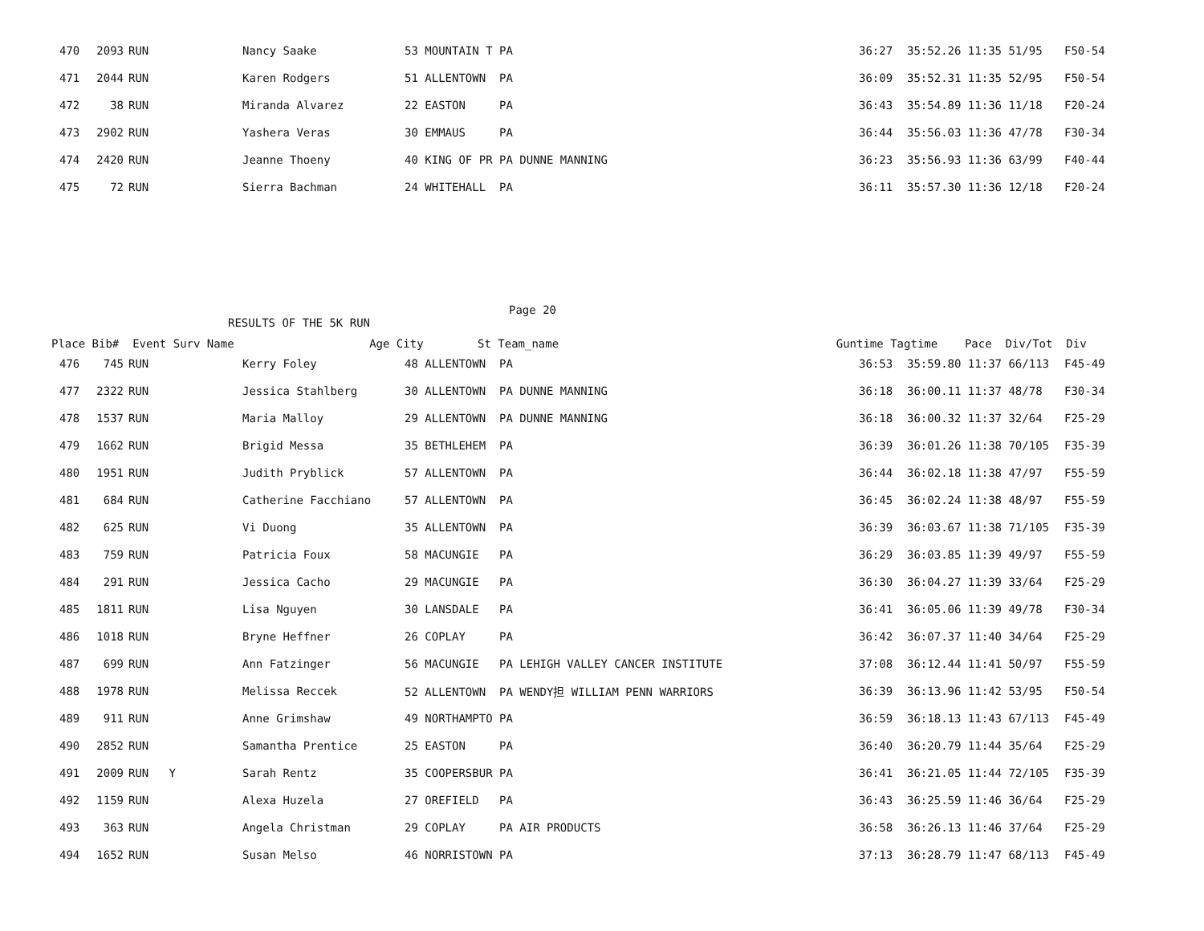| 470 | 2093 | RUN | Nancy Saake | 53 MOUNTAIN T PA | 36:27 | 35:52.26 11:35 51/95 | F50-54 |
| 471 | 2044 | RUN | Karen Rodgers | 51 ALLENTOWN PA | 36:09 | 35:52.31 11:35 52/95 | F50-54 |
| 472 | 38 | RUN | Miranda Alvarez | 22 EASTON PA | 36:43 | 35:54.89 11:36 11/18 | F20-24 |
| 473 | 2902 | RUN | Yashera Veras | 30 EMMAUS PA | 36:44 | 35:56.03 11:36 47/78 | F30-34 |
| 474 | 2420 | RUN | Jeanne Thoeny | 40 KING OF PR PA DUNNE MANNING | 36:23 | 35:56.93 11:36 63/99 | F40-44 |
| 475 | 72 | RUN | Sierra Bachman | 24 WHITEHALL PA | 36:11 | 35:57.30 11:36 12/18 | F20-24 |
Page 20
RESULTS OF THE 5K RUN
Place Bib# Event Surv Name Age City St Team_name Guntime Tagtime Pace Div/Tot Div
| 476 | 745 | RUN | Kerry Foley | 48 ALLENTOWN PA | 36:53 | 35:59.80 11:37 66/113 | F45-49 |
| 477 | 2322 | RUN | Jessica Stahlberg | 30 ALLENTOWN PA DUNNE MANNING | 36:18 | 36:00.11 11:37 48/78 | F30-34 |
| 478 | 1537 | RUN | Maria Malloy | 29 ALLENTOWN PA DUNNE MANNING | 36:18 | 36:00.32 11:37 32/64 | F25-29 |
| 479 | 1662 | RUN | Brigid Messa | 35 BETHLEHEM PA | 36:39 | 36:01.26 11:38 70/105 | F35-39 |
| 480 | 1951 | RUN | Judith Pryblick | 57 ALLENTOWN PA | 36:44 | 36:02.18 11:38 47/97 | F55-59 |
| 481 | 684 | RUN | Catherine Facchiano | 57 ALLENTOWN PA | 36:45 | 36:02.24 11:38 48/97 | F55-59 |
| 482 | 625 | RUN | Vi Duong | 35 ALLENTOWN PA | 36:39 | 36:03.67 11:38 71/105 | F35-39 |
| 483 | 759 | RUN | Patricia Foux | 58 MACUNGIE PA | 36:29 | 36:03.85 11:39 49/97 | F55-59 |
| 484 | 291 | RUN | Jessica Cacho | 29 MACUNGIE PA | 36:30 | 36:04.27 11:39 33/64 | F25-29 |
| 485 | 1811 | RUN | Lisa Nguyen | 30 LANSDALE PA | 36:41 | 36:05.06 11:39 49/78 | F30-34 |
| 486 | 1018 | RUN | Bryne Heffner | 26 COPLAY PA | 36:42 | 36:07.37 11:40 34/64 | F25-29 |
| 487 | 699 | RUN | Ann Fatzinger | 56 MACUNGIE PA LEHIGH VALLEY CANCER INSTITUTE | 37:08 | 36:12.44 11:41 50/97 | F55-59 |
| 488 | 1978 | RUN | Melissa Reccek | 52 ALLENTOWN PA WENDY担 WILLIAM PENN WARRIORS | 36:39 | 36:13.96 11:42 53/95 | F50-54 |
| 489 | 911 | RUN | Anne Grimshaw | 49 NORTHAMPTO PA | 36:59 | 36:18.13 11:43 67/113 | F45-49 |
| 490 | 2852 | RUN | Samantha Prentice | 25 EASTON PA | 36:40 | 36:20.79 11:44 35/64 | F25-29 |
| 491 | 2009 | RUN Y | Sarah Rentz | 35 COOPERSBUR PA | 36:41 | 36:21.05 11:44 72/105 | F35-39 |
| 492 | 1159 | RUN | Alexa Huzela | 27 OREFIELD PA | 36:43 | 36:25.59 11:46 36/64 | F25-29 |
| 493 | 363 | RUN | Angela Christman | 29 COPLAY PA AIR PRODUCTS | 36:58 | 36:26.13 11:46 37/64 | F25-29 |
| 494 | 1652 | RUN | Susan Melso | 46 NORRISTOWN PA | 37:13 | 36:28.79 11:47 68/113 | F45-49 |